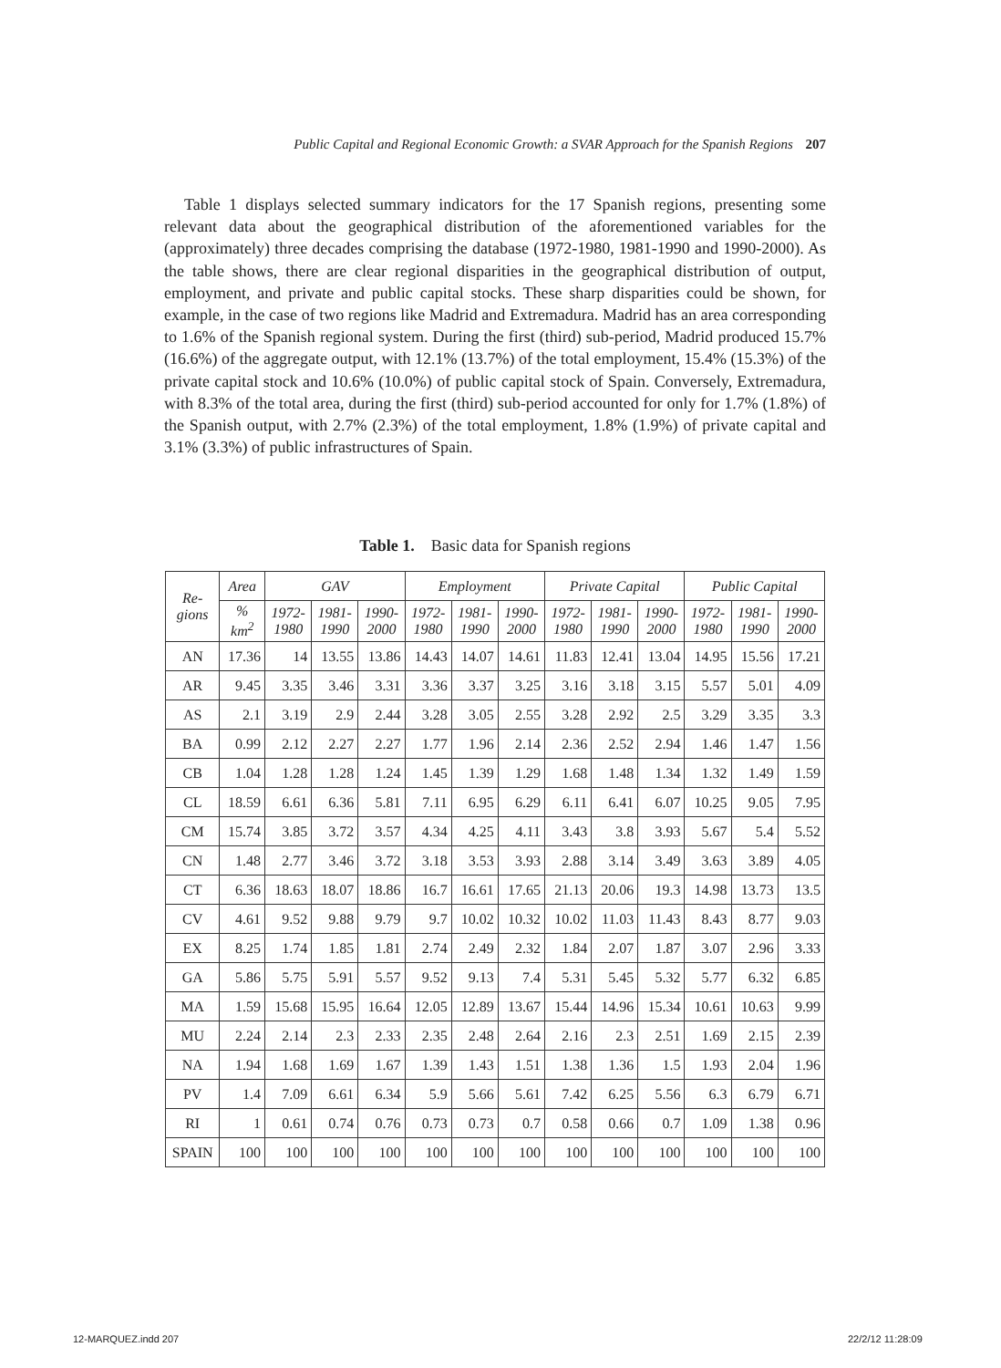Public Capital and Regional Economic Growth: a SVAR Approach for the Spanish Regions 207
Table 1 displays selected summary indicators for the 17 Spanish regions, presenting some relevant data about the geographical distribution of the aforementioned variables for the (approximately) three decades comprising the database (1972-1980, 1981-1990 and 1990-2000). As the table shows, there are clear regional disparities in the geographical distribution of output, employment, and private and public capital stocks. These sharp disparities could be shown, for example, in the case of two regions like Madrid and Extremadura. Madrid has an area corresponding to 1.6% of the Spanish regional system. During the first (third) sub-period, Madrid produced 15.7% (16.6%) of the aggregate output, with 12.1% (13.7%) of the total employment, 15.4% (15.3%) of the private capital stock and 10.6% (10.0%) of public capital stock of Spain. Conversely, Extremadura, with 8.3% of the total area, during the first (third) sub-period accounted for only for 1.7% (1.8%) of the Spanish output, with 2.7% (2.3%) of the total employment, 1.8% (1.9%) of private capital and 3.1% (3.3%) of public infrastructures of Spain.
Table 1. Basic data for Spanish regions
| Re- gions | Area | GAV | | | Employment | | | Private Capital | | | Public Capital | | |
| --- | --- | --- | --- | --- | --- | --- | --- | --- | --- | --- | --- | --- | --- |
| | % km<sup>2</sup> | 1972- 1980 | 1981- 1990 | 1990- 2000 | 1972- 1980 | 1981- 1990 | 1990- 2000 | 1972- 1980 | 1981- 1990 | 1990- 2000 | 1972- 1980 | 1981- 1990 | 1990- 2000 |
| AN | 17.36 | 14 | 13.55 | 13.86 | 14.43 | 14.07 | 14.61 | 11.83 | 12.41 | 13.04 | 14.95 | 15.56 | 17.21 |
| AR | 9.45 | 3.35 | 3.46 | 3.31 | 3.36 | 3.37 | 3.25 | 3.16 | 3.18 | 3.15 | 5.57 | 5.01 | 4.09 |
| AS | 2.1 | 3.19 | 2.9 | 2.44 | 3.28 | 3.05 | 2.55 | 3.28 | 2.92 | 2.5 | 3.29 | 3.35 | 3.3 |
| BA | 0.99 | 2.12 | 2.27 | 2.27 | 1.77 | 1.96 | 2.14 | 2.36 | 2.52 | 2.94 | 1.46 | 1.47 | 1.56 |
| CB | 1.04 | 1.28 | 1.28 | 1.24 | 1.45 | 1.39 | 1.29 | 1.68 | 1.48 | 1.34 | 1.32 | 1.49 | 1.59 |
| CL | 18.59 | 6.61 | 6.36 | 5.81 | 7.11 | 6.95 | 6.29 | 6.11 | 6.41 | 6.07 | 10.25 | 9.05 | 7.95 |
| CM | 15.74 | 3.85 | 3.72 | 3.57 | 4.34 | 4.25 | 4.11 | 3.43 | 3.8 | 3.93 | 5.67 | 5.4 | 5.52 |
| CN | 1.48 | 2.77 | 3.46 | 3.72 | 3.18 | 3.53 | 3.93 | 2.88 | 3.14 | 3.49 | 3.63 | 3.89 | 4.05 |
| CT | 6.36 | 18.63 | 18.07 | 18.86 | 16.7 | 16.61 | 17.65 | 21.13 | 20.06 | 19.3 | 14.98 | 13.73 | 13.5 |
| CV | 4.61 | 9.52 | 9.88 | 9.79 | 9.7 | 10.02 | 10.32 | 10.02 | 11.03 | 11.43 | 8.43 | 8.77 | 9.03 |
| EX | 8.25 | 1.74 | 1.85 | 1.81 | 2.74 | 2.49 | 2.32 | 1.84 | 2.07 | 1.87 | 3.07 | 2.96 | 3.33 |
| GA | 5.86 | 5.75 | 5.91 | 5.57 | 9.52 | 9.13 | 7.4 | 5.31 | 5.45 | 5.32 | 5.77 | 6.32 | 6.85 |
| MA | 1.59 | 15.68 | 15.95 | 16.64 | 12.05 | 12.89 | 13.67 | 15.44 | 14.96 | 15.34 | 10.61 | 10.63 | 9.99 |
| MU | 2.24 | 2.14 | 2.3 | 2.33 | 2.35 | 2.48 | 2.64 | 2.16 | 2.3 | 2.51 | 1.69 | 2.15 | 2.39 |
| NA | 1.94 | 1.68 | 1.69 | 1.67 | 1.39 | 1.43 | 1.51 | 1.38 | 1.36 | 1.5 | 1.93 | 2.04 | 1.96 |
| PV | 1.4 | 7.09 | 6.61 | 6.34 | 5.9 | 5.66 | 5.61 | 7.42 | 6.25 | 5.56 | 6.3 | 6.79 | 6.71 |
| RI | 1 | 0.61 | 0.74 | 0.76 | 0.73 | 0.73 | 0.7 | 0.58 | 0.66 | 0.7 | 1.09 | 1.38 | 0.96 |
| SPAIN | 100 | 100 | 100 | 100 | 100 | 100 | 100 | 100 | 100 | 100 | 100 | 100 | 100 |
12-MARQUEZ.indd 207 22/2/12 11:28:09